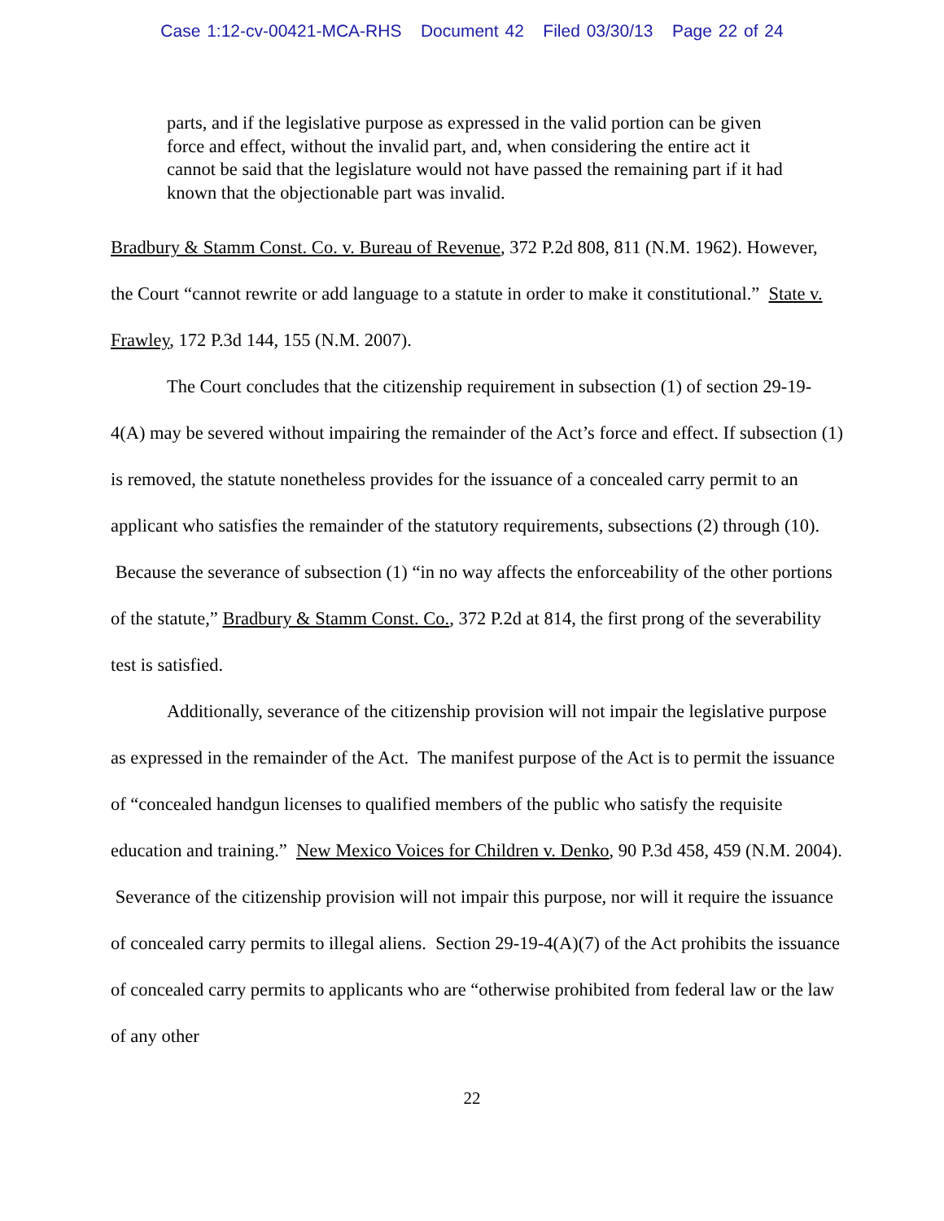Case 1:12-cv-00421-MCA-RHS Document 42 Filed 03/30/13 Page 22 of 24
parts, and if the legislative purpose as expressed in the valid portion can be given force and effect, without the invalid part, and, when considering the entire act it cannot be said that the legislature would not have passed the remaining part if it had known that the objectionable part was invalid.
Bradbury & Stamm Const. Co. v. Bureau of Revenue, 372 P.2d 808, 811 (N.M. 1962). However, the Court “cannot rewrite or add language to a statute in order to make it constitutional.” State v. Frawley, 172 P.3d 144, 155 (N.M. 2007).
The Court concludes that the citizenship requirement in subsection (1) of section 29-19-4(A) may be severed without impairing the remainder of the Act’s force and effect. If subsection (1) is removed, the statute nonetheless provides for the issuance of a concealed carry permit to an applicant who satisfies the remainder of the statutory requirements, subsections (2) through (10). Because the severance of subsection (1) “in no way affects the enforceability of the other portions of the statute,” Bradbury & Stamm Const. Co., 372 P.2d at 814, the first prong of the severability test is satisfied.
Additionally, severance of the citizenship provision will not impair the legislative purpose as expressed in the remainder of the Act. The manifest purpose of the Act is to permit the issuance of “concealed handgun licenses to qualified members of the public who satisfy the requisite education and training.” New Mexico Voices for Children v. Denko, 90 P.3d 458, 459 (N.M. 2004). Severance of the citizenship provision will not impair this purpose, nor will it require the issuance of concealed carry permits to illegal aliens. Section 29-19-4(A)(7) of the Act prohibits the issuance of concealed carry permits to applicants who are “otherwise prohibited from federal law or the law of any other
22